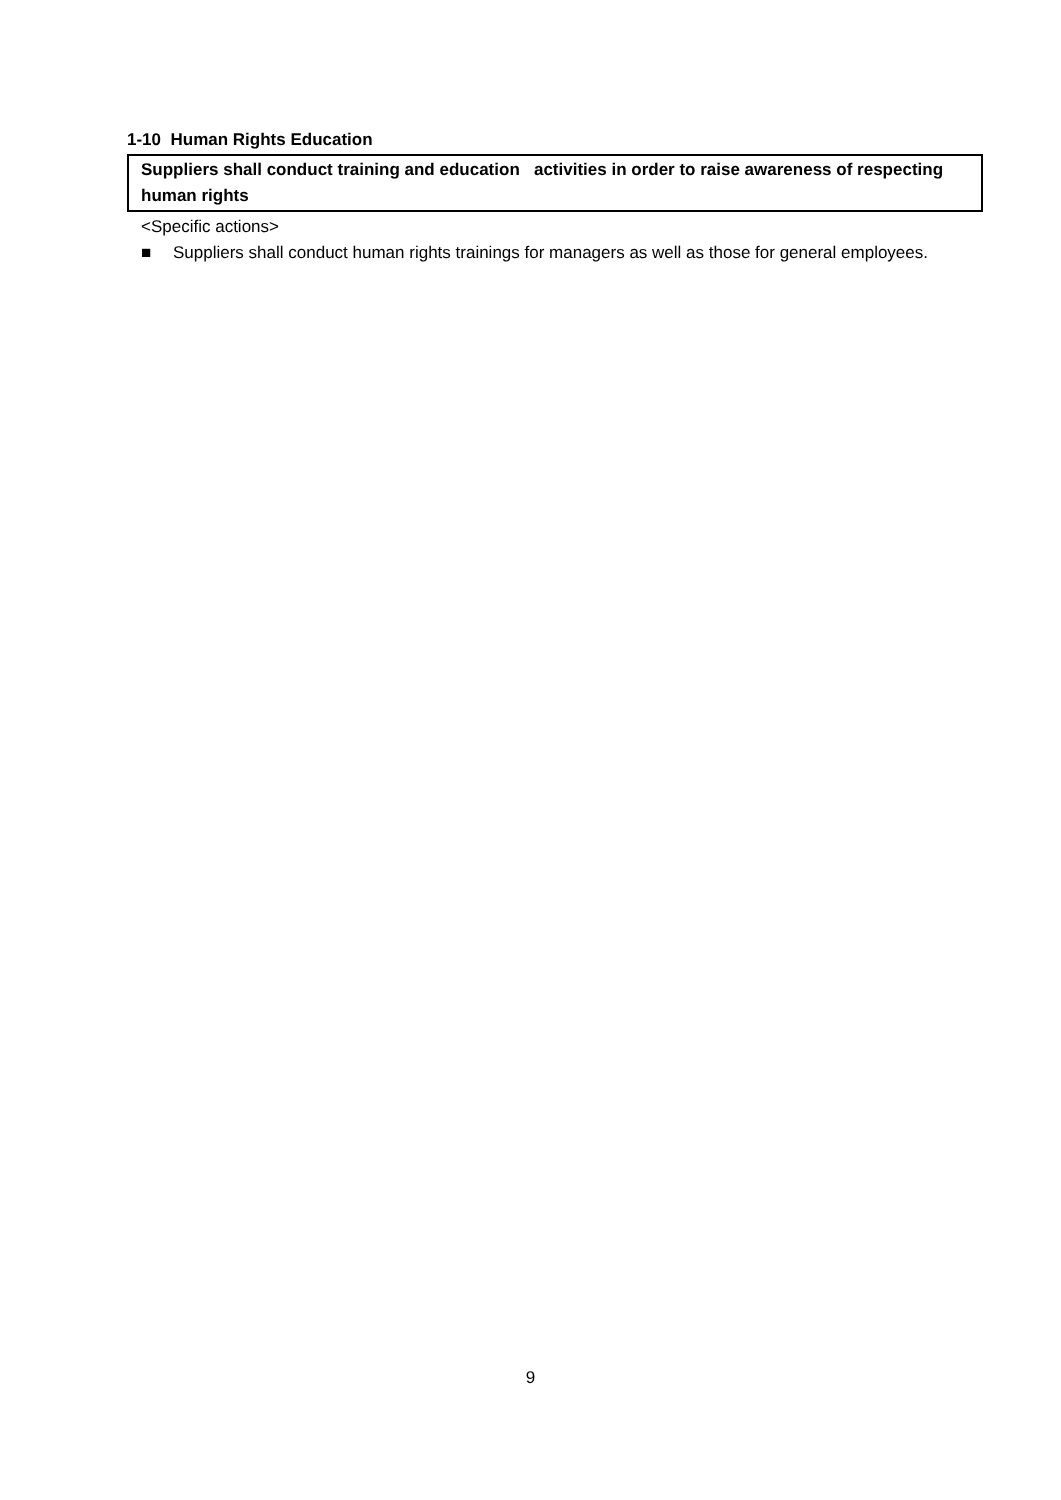1-10 Human Rights Education
Suppliers shall conduct training and education activities in order to raise awareness of respecting human rights
<Specific actions>
■ Suppliers shall conduct human rights trainings for managers as well as those for general employees.
9